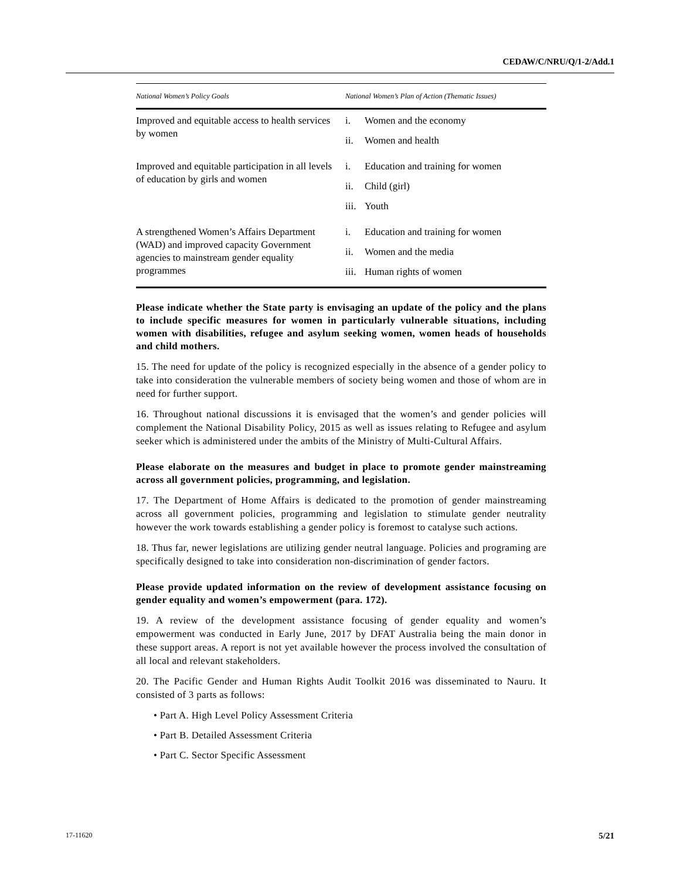CEDAW/C/NRU/Q/1-2/Add.1
| National Women’s Policy Goals | National Women’s Plan of Action (Thematic Issues) |
| --- | --- |
| Improved and equitable access to health services by women | i. Women and the economy ii. Women and health |
| Improved and equitable participation in all levels of education by girls and women | i. Education and training for women ii. Child (girl) iii. Youth |
| A strengthened Women’s Affairs Department (WAD) and improved capacity Government agencies to mainstream gender equality programmes | i. Education and training for women ii. Women and the media iii. Human rights of women |
Please indicate whether the State party is envisaging an update of the policy and the plans to include specific measures for women in particularly vulnerable situations, including women with disabilities, refugee and asylum seeking women, women heads of households and child mothers.
15. The need for update of the policy is recognized especially in the absence of a gender policy to take into consideration the vulnerable members of society being women and those of whom are in need for further support.
16. Throughout national discussions it is envisaged that the women’s and gender policies will complement the National Disability Policy, 2015 as well as issues relating to Refugee and asylum seeker which is administered under the ambits of the Ministry of Multi-Cultural Affairs.
Please elaborate on the measures and budget in place to promote gender mainstreaming across all government policies, programming, and legislation.
17. The Department of Home Affairs is dedicated to the promotion of gender mainstreaming across all government policies, programming and legislation to stimulate gender neutrality however the work towards establishing a gender policy is foremost to catalyse such actions.
18. Thus far, newer legislations are utilizing gender neutral language. Policies and programing are specifically designed to take into consideration non-discrimination of gender factors.
Please provide updated information on the review of development assistance focusing on gender equality and women’s empowerment (para. 172).
19. A review of the development assistance focusing of gender equality and women’s empowerment was conducted in Early June, 2017 by DFAT Australia being the main donor in these support areas. A report is not yet available however the process involved the consultation of all local and relevant stakeholders.
20. The Pacific Gender and Human Rights Audit Toolkit 2016 was disseminated to Nauru. It consisted of 3 parts as follows:
• Part A. High Level Policy Assessment Criteria
• Part B. Detailed Assessment Criteria
• Part C. Sector Specific Assessment
17-11620 5/21